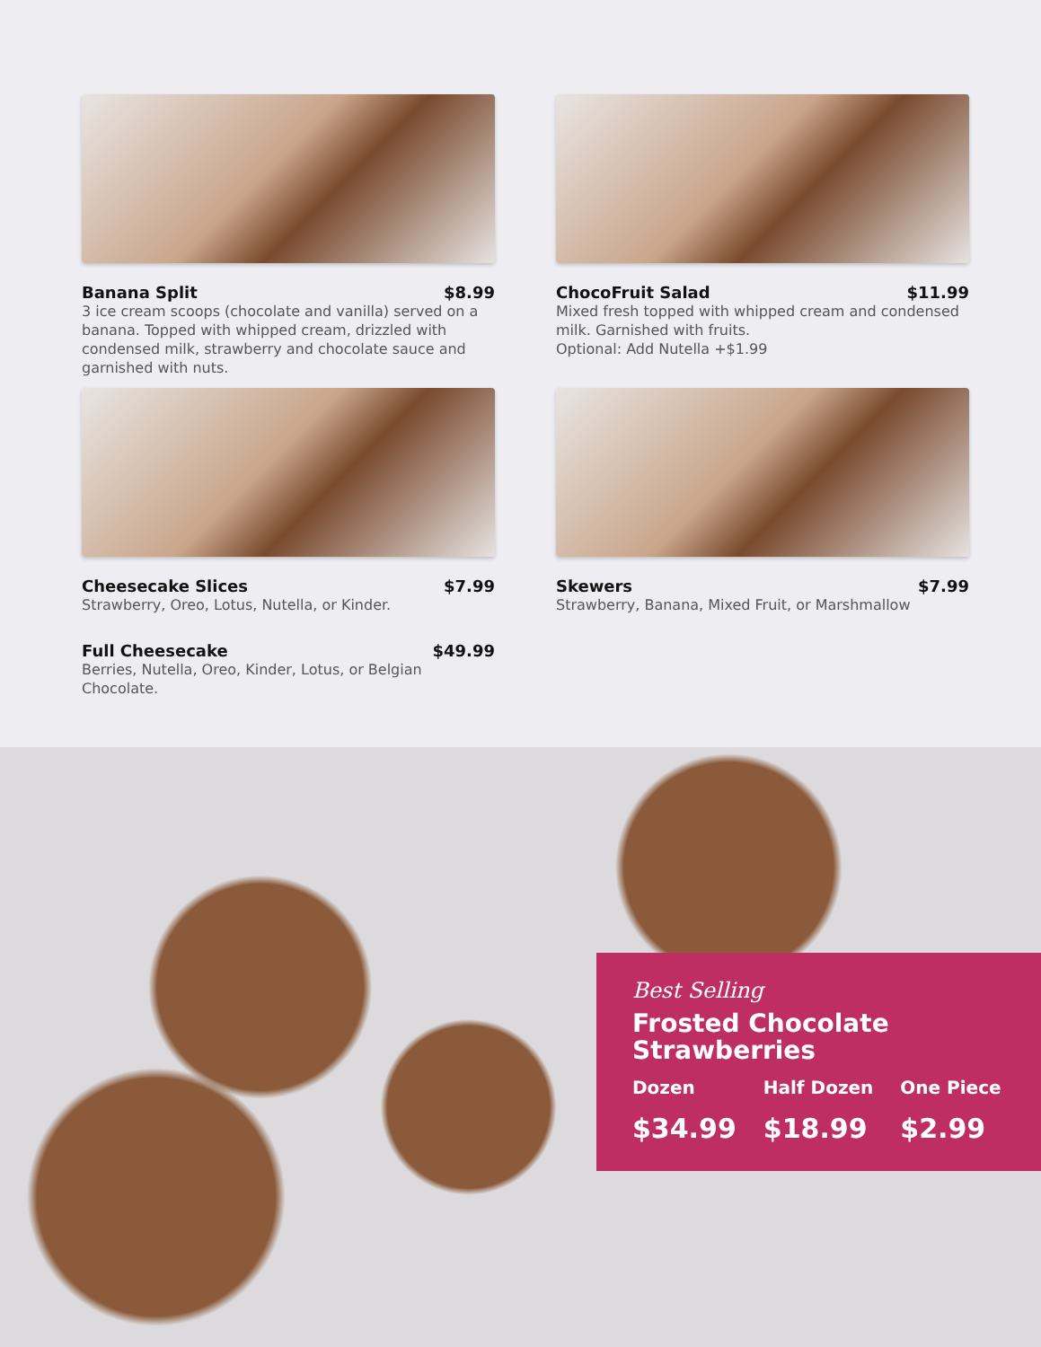Banana Split $8.99
3 ice cream scoops (chocolate and vanilla) served on a banana. Topped with whipped cream, drizzled with condensed milk, strawberry and chocolate sauce and garnished with nuts.
ChocoFruit Salad $11.99
Mixed fresh topped with whipped cream and condensed milk. Garnished with fruits.
Optional: Add Nutella +$1.99
Cheesecake Slices $7.99
Strawberry, Oreo, Lotus, Nutella, or Kinder.
Full Cheesecake $49.99
Berries, Nutella, Oreo, Kinder, Lotus, or Belgian Chocolate.
Skewers $7.99
Strawberry, Banana, Mixed Fruit, or Marshmallow
Best Selling
Frosted Chocolate
Strawberries
Dozen
$34.99
Half Dozen
$18.99
One Piece
$2.99